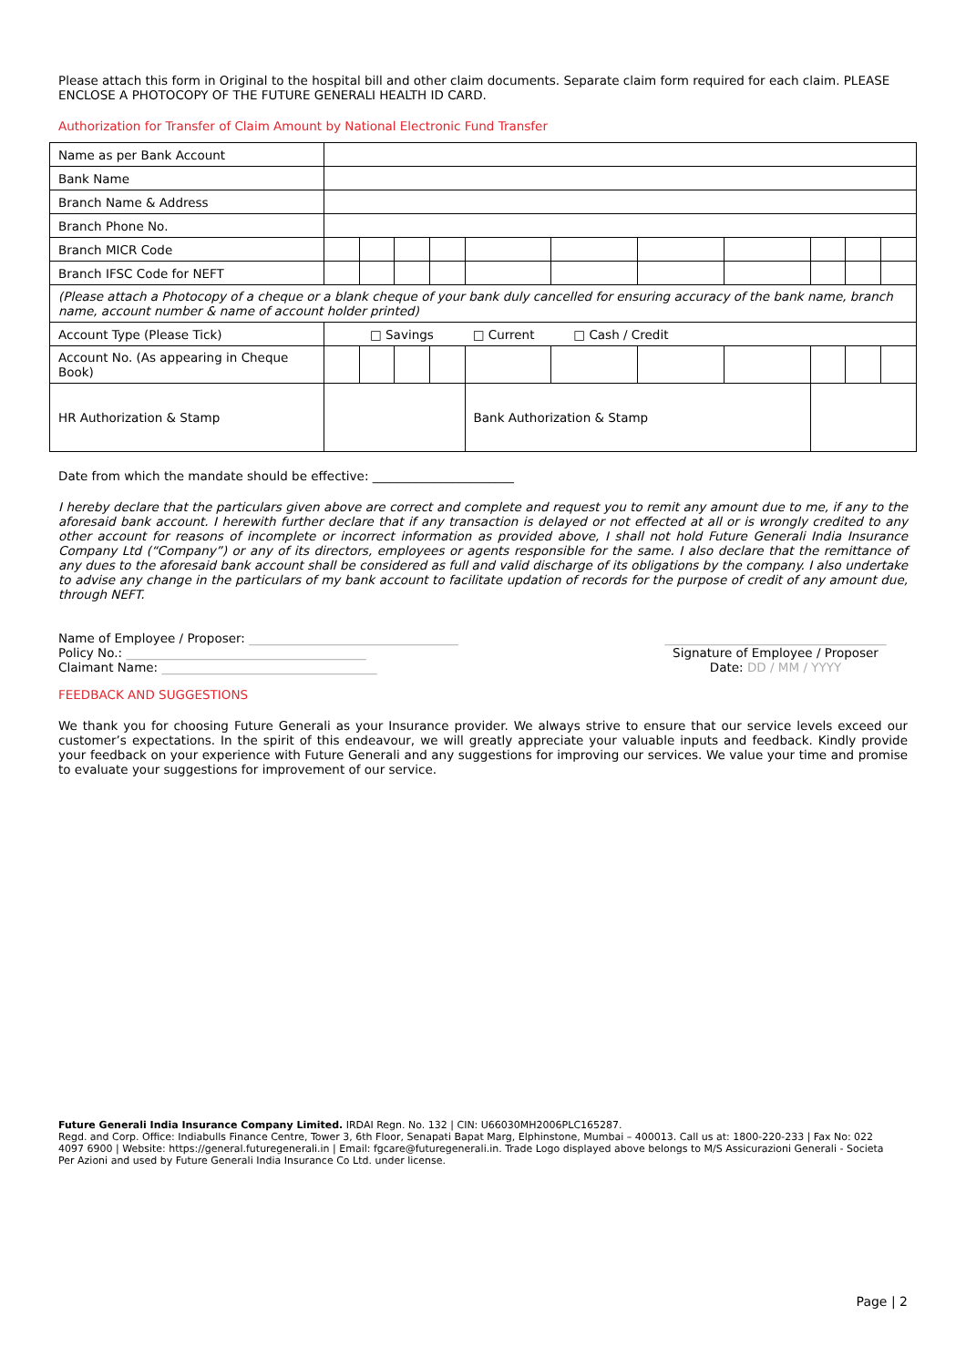Please attach this form in Original to the hospital bill and other claim documents. Separate claim form required for each claim. PLEASE ENCLOSE A PHOTOCOPY OF THE FUTURE GENERALI HEALTH ID CARD.
Authorization for Transfer of Claim Amount by National Electronic Fund Transfer
| Name as per Bank Account | | | | | | | | | | | |
| Bank Name | | | | | | | | | | | |
| Branch Name & Address | | | | | | | | | | | |
| Branch Phone No. | | | | | | | | | | | |
| Branch MICR Code | | | | | | | | | | | |
| Branch IFSC Code for NEFT | | | | | | | | | | | |
| (Please attach a Photocopy of a cheque or a blank cheque of your bank duly cancelled for ensuring accuracy of the bank name, branch name, account number & name of account holder printed) | | | | | | | | | | | |
| Account Type (Please Tick) | □ Savings □ Current □ Cash / Credit | | | | | | | | | | |
| Account No. (As appearing in Cheque Book) | | | | | | | | | | | |
| HR Authorization & Stamp | | | | | Bank Authorization & Stamp | | | | | | |
Date from which the mandate should be effective: _______________________
I hereby declare that the particulars given above are correct and complete and request you to remit any amount due to me, if any to the aforesaid bank account. I herewith further declare that if any transaction is delayed or not effected at all or is wrongly credited to any other account for reasons of incomplete or incorrect information as provided above, I shall not hold Future Generali India Insurance Company Ltd (“Company”) or any of its directors, employees or agents responsible for the same. I also declare that the remittance of any dues to the aforesaid bank account shall be considered as full and valid discharge of its obligations by the company. I also undertake to advise any change in the particulars of my bank account to facilitate updation of records for the purpose of credit of any amount due, through NEFT.
Name of Employee / Proposer: __________________________________
Policy No.: _______________________________________
Claimant Name: ___________________________________
____________________________________
Signature of Employee / Proposer
Date: DD / MM / YYYY
FEEDBACK AND SUGGESTIONS
We thank you for choosing Future Generali as your Insurance provider. We always strive to ensure that our service levels exceed our customer’s expectations. In the spirit of this endeavour, we will greatly appreciate your valuable inputs and feedback. Kindly provide your feedback on your experience with Future Generali and any suggestions for improving our services. We value your time and promise to evaluate your suggestions for improvement of our service.
Future Generali India Insurance Company Limited. IRDAI Regn. No. 132 | CIN: U66030MH2006PLC165287.
Regd. and Corp. Office: Indiabulls Finance Centre, Tower 3, 6th Floor, Senapati Bapat Marg, Elphinstone, Mumbai – 400013. Call us at: 1800-220-233 | Fax No: 022 4097 6900 | Website: https://general.futuregenerali.in | Email: fgcare@futuregenerali.in. Trade Logo displayed above belongs to M/S Assicurazioni Generali - Societa Per Azioni and used by Future Generali India Insurance Co Ltd. under license.
Page | 2